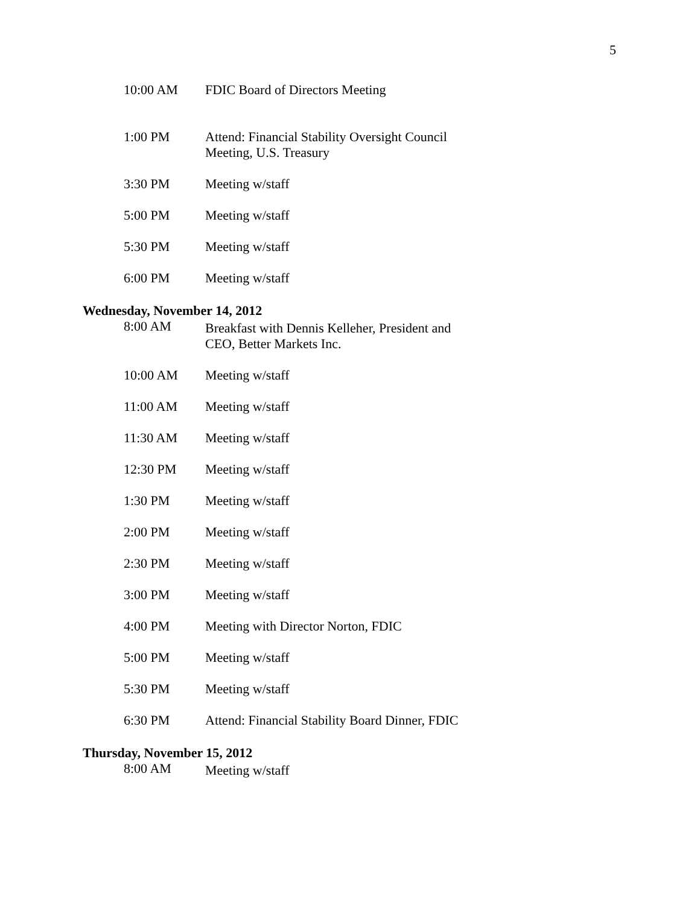5
10:00 AM FDIC Board of Directors Meeting
1:00 PM Attend: Financial Stability Oversight Council Meeting, U.S. Treasury
3:30 PM Meeting w/staff
5:00 PM Meeting w/staff
5:30 PM Meeting w/staff
6:00 PM Meeting w/staff
Wednesday, November 14, 2012
8:00 AM
Breakfast with Dennis Kelleher, President and CEO, Better Markets Inc.
10:00 AM Meeting w/staff
11:00 AM Meeting w/staff
11:30 AM Meeting w/staff
12:30 PM Meeting w/staff
1:30 PM Meeting w/staff
2:00 PM Meeting w/staff
2:30 PM Meeting w/staff
3:00 PM Meeting w/staff
4:00 PM Meeting with Director Norton, FDIC
5:00 PM Meeting w/staff
5:30 PM Meeting w/staff
6:30 PM Attend: Financial Stability Board Dinner, FDIC
Thursday, November 15, 2012
8:00 AM
Meeting w/staff